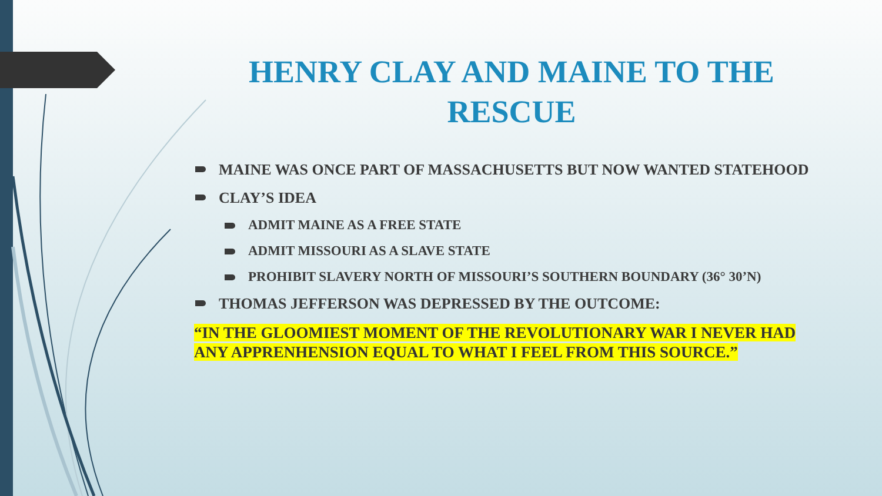HENRY CLAY AND MAINE TO THE RESCUE
MAINE WAS ONCE PART OF MASSACHUSETTS BUT NOW WANTED STATEHOOD
CLAY’S IDEA
ADMIT MAINE AS A FREE STATE
ADMIT MISSOURI AS A SLAVE STATE
PROHIBIT SLAVERY NORTH OF MISSOURI’S SOUTHERN BOUNDARY (36° 30’N)
THOMAS JEFFERSON WAS DEPRESSED BY THE OUTCOME:
“IN THE GLOOMIEST MOMENT OF THE REVOLUTIONARY WAR I NEVER HAD ANY APPRENHENSION EQUAL TO WHAT I FEEL FROM THIS SOURCE.”